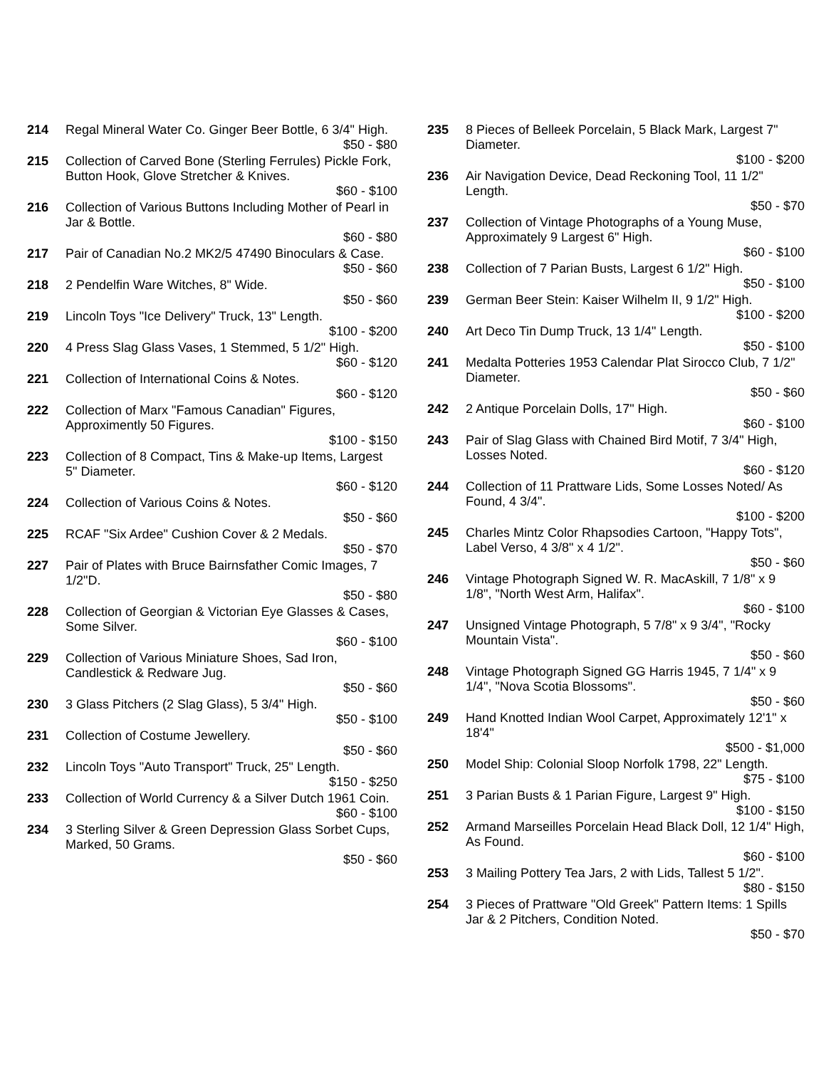214 Regal Mineral Water Co. Ginger Beer Bottle, 6 3/4" High.
$50 - $80
215 Collection of Carved Bone (Sterling Ferrules) Pickle Fork, Button Hook, Glove Stretcher & Knives.
$60 - $100
216 Collection of Various Buttons Including Mother of Pearl in Jar & Bottle.
$60 - $80
217 Pair of Canadian No.2 MK2/5 47490 Binoculars & Case.
$50 - $60
218 2 Pendelfin Ware Witches, 8" Wide.
$50 - $60
219 Lincoln Toys "Ice Delivery" Truck, 13" Length.
$100 - $200
220 4 Press Slag Glass Vases, 1 Stemmed, 5 1/2" High.
$60 - $120
221 Collection of International Coins & Notes.
$60 - $120
222 Collection of Marx "Famous Canadian" Figures, Approximently 50 Figures.
$100 - $150
223 Collection of 8 Compact, Tins & Make-up Items, Largest 5" Diameter.
$60 - $120
224 Collection of Various Coins & Notes.
$50 - $60
225 RCAF "Six Ardee" Cushion Cover & 2 Medals.
$50 - $70
227 Pair of Plates with Bruce Bairnsfather Comic Images, 7 1/2"D.
$50 - $80
228 Collection of Georgian & Victorian Eye Glasses & Cases, Some Silver.
$60 - $100
229 Collection of Various Miniature Shoes, Sad Iron, Candlestick & Redware Jug.
$50 - $60
230 3 Glass Pitchers (2 Slag Glass), 5 3/4" High.
$50 - $100
231 Collection of Costume Jewellery.
$50 - $60
232 Lincoln Toys "Auto Transport" Truck, 25" Length.
$150 - $250
233 Collection of World Currency & a Silver Dutch 1961 Coin.
$60 - $100
234 3 Sterling Silver & Green Depression Glass Sorbet Cups, Marked, 50 Grams.
$50 - $60
235 8 Pieces of Belleek Porcelain, 5 Black Mark, Largest 7" Diameter.
$100 - $200
236 Air Navigation Device, Dead Reckoning Tool, 11 1/2" Length.
$50 - $70
237 Collection of Vintage Photographs of a Young Muse, Approximately 9 Largest 6" High.
$60 - $100
238 Collection of 7 Parian Busts, Largest 6 1/2" High.
$50 - $100
239 German Beer Stein: Kaiser Wilhelm II, 9 1/2" High.
$100 - $200
240 Art Deco Tin Dump Truck, 13 1/4" Length.
$50 - $100
241 Medalta Potteries 1953 Calendar Plat Sirocco Club, 7 1/2" Diameter.
$50 - $60
242 2 Antique Porcelain Dolls, 17" High.
$60 - $100
243 Pair of Slag Glass with Chained Bird Motif, 7 3/4" High, Losses Noted.
$60 - $120
244 Collection of 11 Prattware Lids, Some Losses Noted/ As Found, 4 3/4".
$100 - $200
245 Charles Mintz Color Rhapsodies Cartoon, "Happy Tots", Label Verso, 4 3/8" x 4 1/2".
$50 - $60
246 Vintage Photograph Signed W. R. MacAskill, 7 1/8" x 9 1/8", "North West Arm, Halifax".
$60 - $100
247 Unsigned Vintage Photograph, 5 7/8" x 9 3/4", "Rocky Mountain Vista".
$50 - $60
248 Vintage Photograph Signed GG Harris 1945, 7 1/4" x 9 1/4", "Nova Scotia Blossoms".
$50 - $60
249 Hand Knotted Indian Wool Carpet, Approximately 12'1" x 18'4"
$500 - $1,000
250 Model Ship: Colonial Sloop Norfolk 1798, 22" Length.
$75 - $100
251 3 Parian Busts & 1 Parian Figure, Largest 9" High.
$100 - $150
252 Armand Marseilles Porcelain Head Black Doll, 12 1/4" High, As Found.
$60 - $100
253 3 Mailing Pottery Tea Jars, 2 with Lids, Tallest 5 1/2".
$80 - $150
254 3 Pieces of Prattware "Old Greek" Pattern Items: 1 Spills Jar & 2 Pitchers, Condition Noted.
$50 - $70